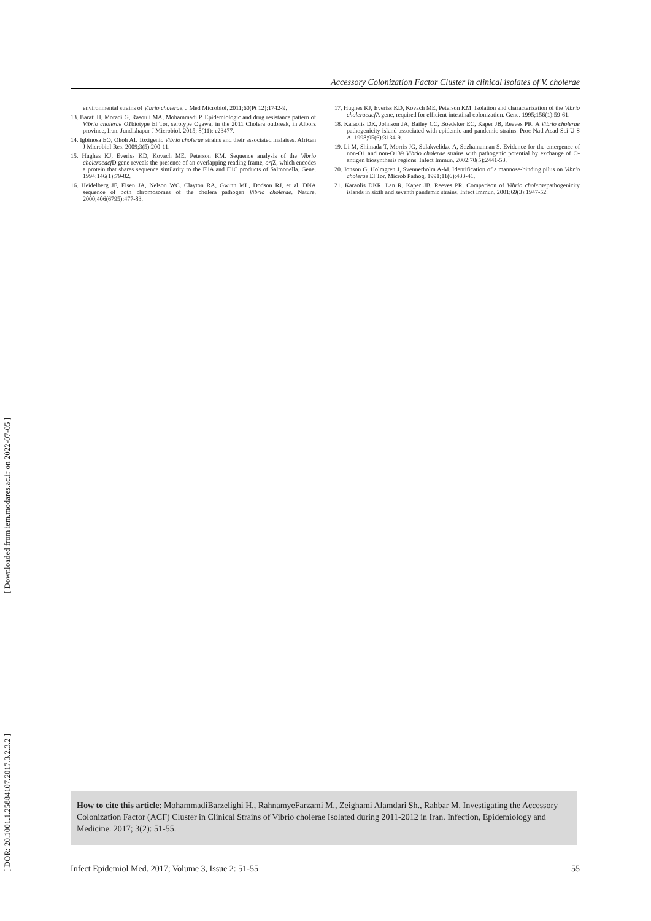[ Downloaded from iem.modares.ac.ir on 2022-07-05 ]
[ DOR: 20.1001.1.25884107.2017.3.2.3.2 ]
Accessory Colonization Factor Cluster in clinical isolates of V. cholerae
environmental strains of Vibrio cholerae. J Med Microbiol. 2011;60(Pt 12):1742-9.
13. Barati H, Moradi G, Rasouli MA, Mohammadi P. Epidemiologic and drug resistance pattern of Vibrio cholerae O1biotype El Tor, serotype Ogawa, in the 2011 Cholera outbreak, in Alborz province, Iran. Jundishapur J Microbiol. 2015; 8(11): e23477.
14. Igbinosa EO, Okoh AI. Toxigenic Vibrio cholerae strains and their associated malaises. African J Microbiol Res. 2009;3(5):200-11.
15. Hughes KJ, Everiss KD, Kovach ME, Peterson KM. Sequence analysis of the Vibrio choleraeacf D gene reveals the presence of an overlapping reading frame, orf Z, which encodes a protein that shares sequence similarity to the FliA and FliC products of Salmonella. Gene. 1994;146(1):79-82.
16. Heidelberg JF, Eisen JA, Nelson WC, Clayton RA, Gwinn ML, Dodson RJ, et al. DNA sequence of both chromosomes of the cholera pathogen Vibrio cholerae. Nature. 2000;406(6795):477-83.
17. Hughes KJ, Everiss KD, Kovach ME, Peterson KM. Isolation and characterization of the Vibrio choleraeacf A gene, required for efficient intestinal colonization. Gene. 1995;156(1):59-61.
18. Karaolis DK, Johnson JA, Bailey CC, Boedeker EC, Kaper JB, Reeves PR. A Vibrio cholerae pathogenicity island associated with epidemic and pandemic strains. Proc Natl Acad Sci U S A. 1998;95(6):3134-9.
19. Li M, Shimada T, Morris JG, Sulakvelidze A, Sozhamannan S. Evidence for the emergence of non-O1 and non-O139 Vibrio cholerae strains with pathogenic potential by exchange of O-antigen biosynthesis regions. Infect Immun. 2002;70(5):2441-53.
20. Jonson G, Holmgren J, Svennerholm A-M. Identification of a mannose-binding pilus on Vibrio cholerae El Tor. Microb Pathog. 1991;11(6):433-41.
21. Karaolis DKR, Lan R, Kaper JB, Reeves PR. Comparison of Vibrio choleraepathogenicity islands in sixth and seventh pandemic strains. Infect Immun. 2001;69(3):1947-52.
How to cite this article: MohammadiBarzelighi H., RahnamyeFarzami M., Zeighami Alamdari Sh., Rahbar M. Investigating the Accessory Colonization Factor (ACF) Cluster in Clinical Strains of Vibrio cholerae Isolated during 2011-2012 in Iran. Infection, Epidemiology and Medicine. 2017; 3(2): 51-55.
Infect Epidemiol Med. 2017; Volume 3, Issue 2: 51-55 55